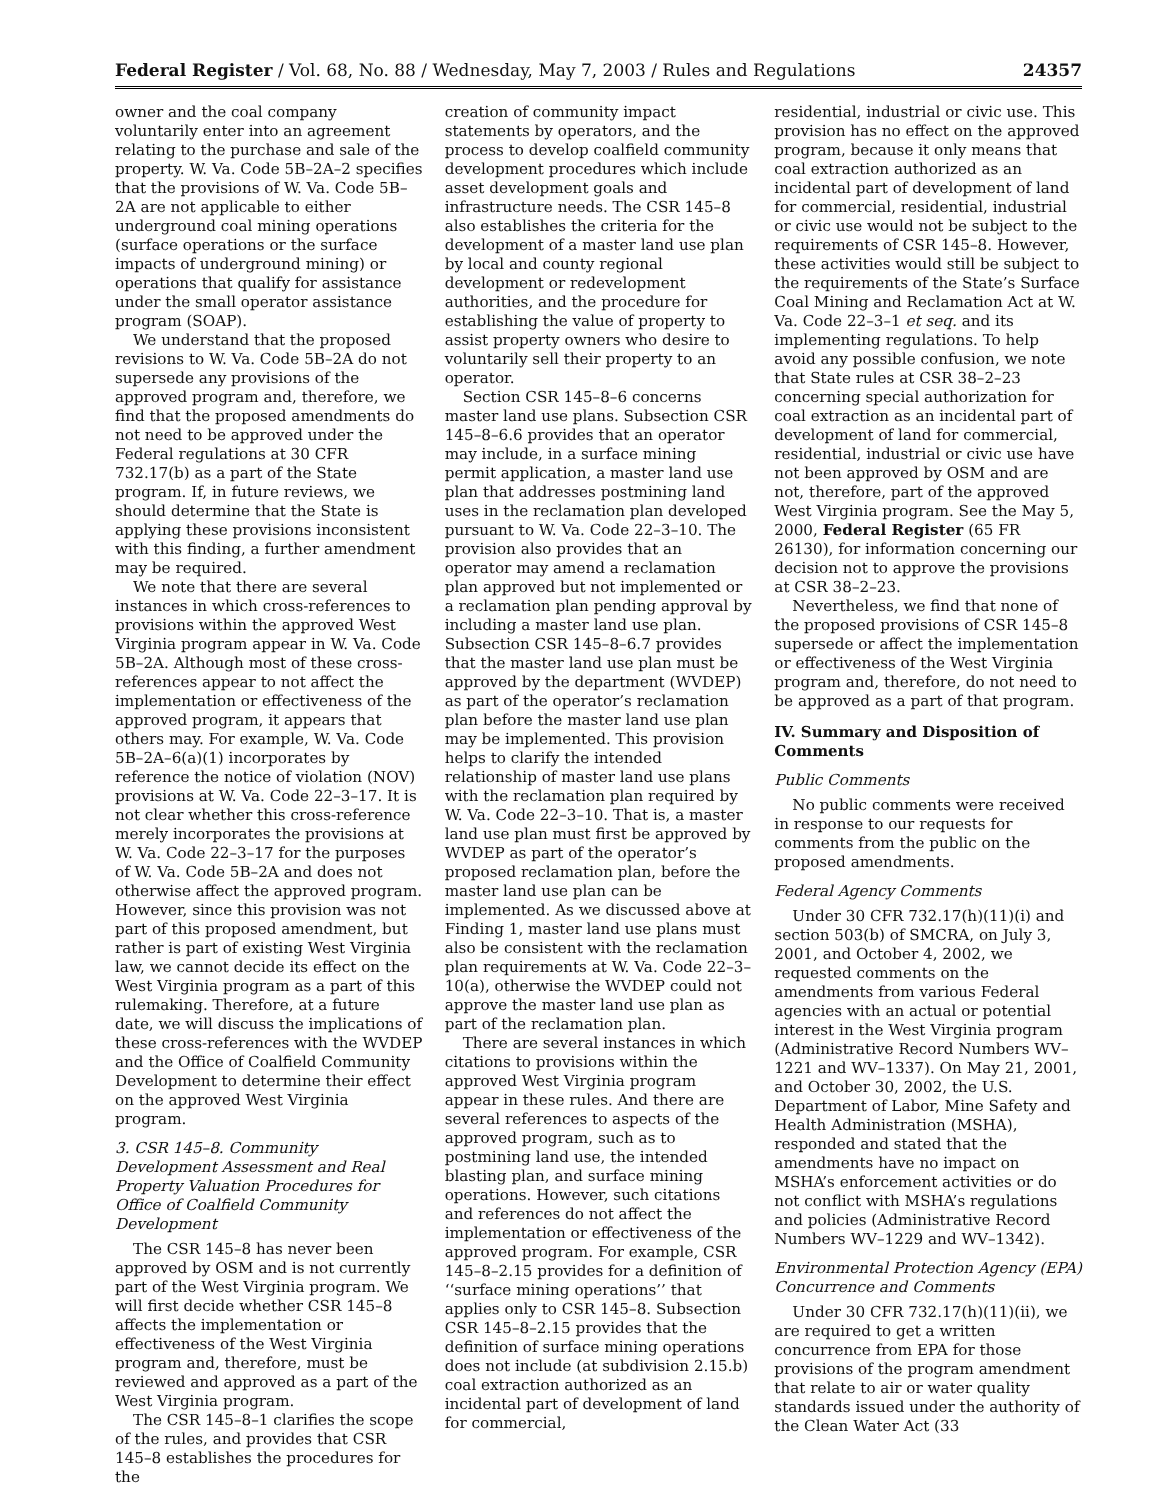Federal Register / Vol. 68, No. 88 / Wednesday, May 7, 2003 / Rules and Regulations 24357
owner and the coal company voluntarily enter into an agreement relating to the purchase and sale of the property. W. Va. Code 5B–2A–2 specifies that the provisions of W. Va. Code 5B–2A are not applicable to either underground coal mining operations (surface operations or the surface impacts of underground mining) or operations that qualify for assistance under the small operator assistance program (SOAP).
We understand that the proposed revisions to W. Va. Code 5B–2A do not supersede any provisions of the approved program and, therefore, we find that the proposed amendments do not need to be approved under the Federal regulations at 30 CFR 732.17(b) as a part of the State program. If, in future reviews, we should determine that the State is applying these provisions inconsistent with this finding, a further amendment may be required.
We note that there are several instances in which cross-references to provisions within the approved West Virginia program appear in W. Va. Code 5B–2A. Although most of these cross-references appear to not affect the implementation or effectiveness of the approved program, it appears that others may. For example, W. Va. Code 5B–2A–6(a)(1) incorporates by reference the notice of violation (NOV) provisions at W. Va. Code 22–3–17. It is not clear whether this cross-reference merely incorporates the provisions at W. Va. Code 22–3–17 for the purposes of W. Va. Code 5B–2A and does not otherwise affect the approved program. However, since this provision was not part of this proposed amendment, but rather is part of existing West Virginia law, we cannot decide its effect on the West Virginia program as a part of this rulemaking. Therefore, at a future date, we will discuss the implications of these cross-references with the WVDEP and the Office of Coalfield Community Development to determine their effect on the approved West Virginia program.
3. CSR 145–8. Community Development Assessment and Real Property Valuation Procedures for Office of Coalfield Community Development
The CSR 145–8 has never been approved by OSM and is not currently part of the West Virginia program. We will first decide whether CSR 145–8 affects the implementation or effectiveness of the West Virginia program and, therefore, must be reviewed and approved as a part of the West Virginia program.
The CSR 145–8–1 clarifies the scope of the rules, and provides that CSR 145–8 establishes the procedures for the
creation of community impact statements by operators, and the process to develop coalfield community development procedures which include asset development goals and infrastructure needs. The CSR 145–8 also establishes the criteria for the development of a master land use plan by local and county regional development or redevelopment authorities, and the procedure for establishing the value of property to assist property owners who desire to voluntarily sell their property to an operator.
Section CSR 145–8–6 concerns master land use plans. Subsection CSR 145–8–6.6 provides that an operator may include, in a surface mining permit application, a master land use plan that addresses postmining land uses in the reclamation plan developed pursuant to W. Va. Code 22–3–10. The provision also provides that an operator may amend a reclamation plan approved but not implemented or a reclamation plan pending approval by including a master land use plan. Subsection CSR 145–8–6.7 provides that the master land use plan must be approved by the department (WVDEP) as part of the operator’s reclamation plan before the master land use plan may be implemented. This provision helps to clarify the intended relationship of master land use plans with the reclamation plan required by W. Va. Code 22–3–10. That is, a master land use plan must first be approved by WVDEP as part of the operator’s proposed reclamation plan, before the master land use plan can be implemented. As we discussed above at Finding 1, master land use plans must also be consistent with the reclamation plan requirements at W. Va. Code 22–3–10(a), otherwise the WVDEP could not approve the master land use plan as part of the reclamation plan.
There are several instances in which citations to provisions within the approved West Virginia program appear in these rules. And there are several references to aspects of the approved program, such as to postmining land use, the intended blasting plan, and surface mining operations. However, such citations and references do not affect the implementation or effectiveness of the approved program. For example, CSR 145–8–2.15 provides for a definition of ‘‘surface mining operations’’ that applies only to CSR 145–8. Subsection CSR 145–8–2.15 provides that the definition of surface mining operations does not include (at subdivision 2.15.b) coal extraction authorized as an incidental part of development of land for commercial,
residential, industrial or civic use. This provision has no effect on the approved program, because it only means that coal extraction authorized as an incidental part of development of land for commercial, residential, industrial or civic use would not be subject to the requirements of CSR 145–8. However, these activities would still be subject to the requirements of the State’s Surface Coal Mining and Reclamation Act at W. Va. Code 22–3–1 et seq. and its implementing regulations. To help avoid any possible confusion, we note that State rules at CSR 38–2–23 concerning special authorization for coal extraction as an incidental part of development of land for commercial, residential, industrial or civic use have not been approved by OSM and are not, therefore, part of the approved West Virginia program. See the May 5, 2000, Federal Register (65 FR 26130), for information concerning our decision not to approve the provisions at CSR 38–2–23.
Nevertheless, we find that none of the proposed provisions of CSR 145–8 supersede or affect the implementation or effectiveness of the West Virginia program and, therefore, do not need to be approved as a part of that program.
IV. Summary and Disposition of Comments
Public Comments
No public comments were received in response to our requests for comments from the public on the proposed amendments.
Federal Agency Comments
Under 30 CFR 732.17(h)(11)(i) and section 503(b) of SMCRA, on July 3, 2001, and October 4, 2002, we requested comments on the amendments from various Federal agencies with an actual or potential interest in the West Virginia program (Administrative Record Numbers WV–1221 and WV–1337). On May 21, 2001, and October 30, 2002, the U.S. Department of Labor, Mine Safety and Health Administration (MSHA), responded and stated that the amendments have no impact on MSHA’s enforcement activities or do not conflict with MSHA’s regulations and policies (Administrative Record Numbers WV–1229 and WV–1342).
Environmental Protection Agency (EPA) Concurrence and Comments
Under 30 CFR 732.17(h)(11)(ii), we are required to get a written concurrence from EPA for those provisions of the program amendment that relate to air or water quality standards issued under the authority of the Clean Water Act (33